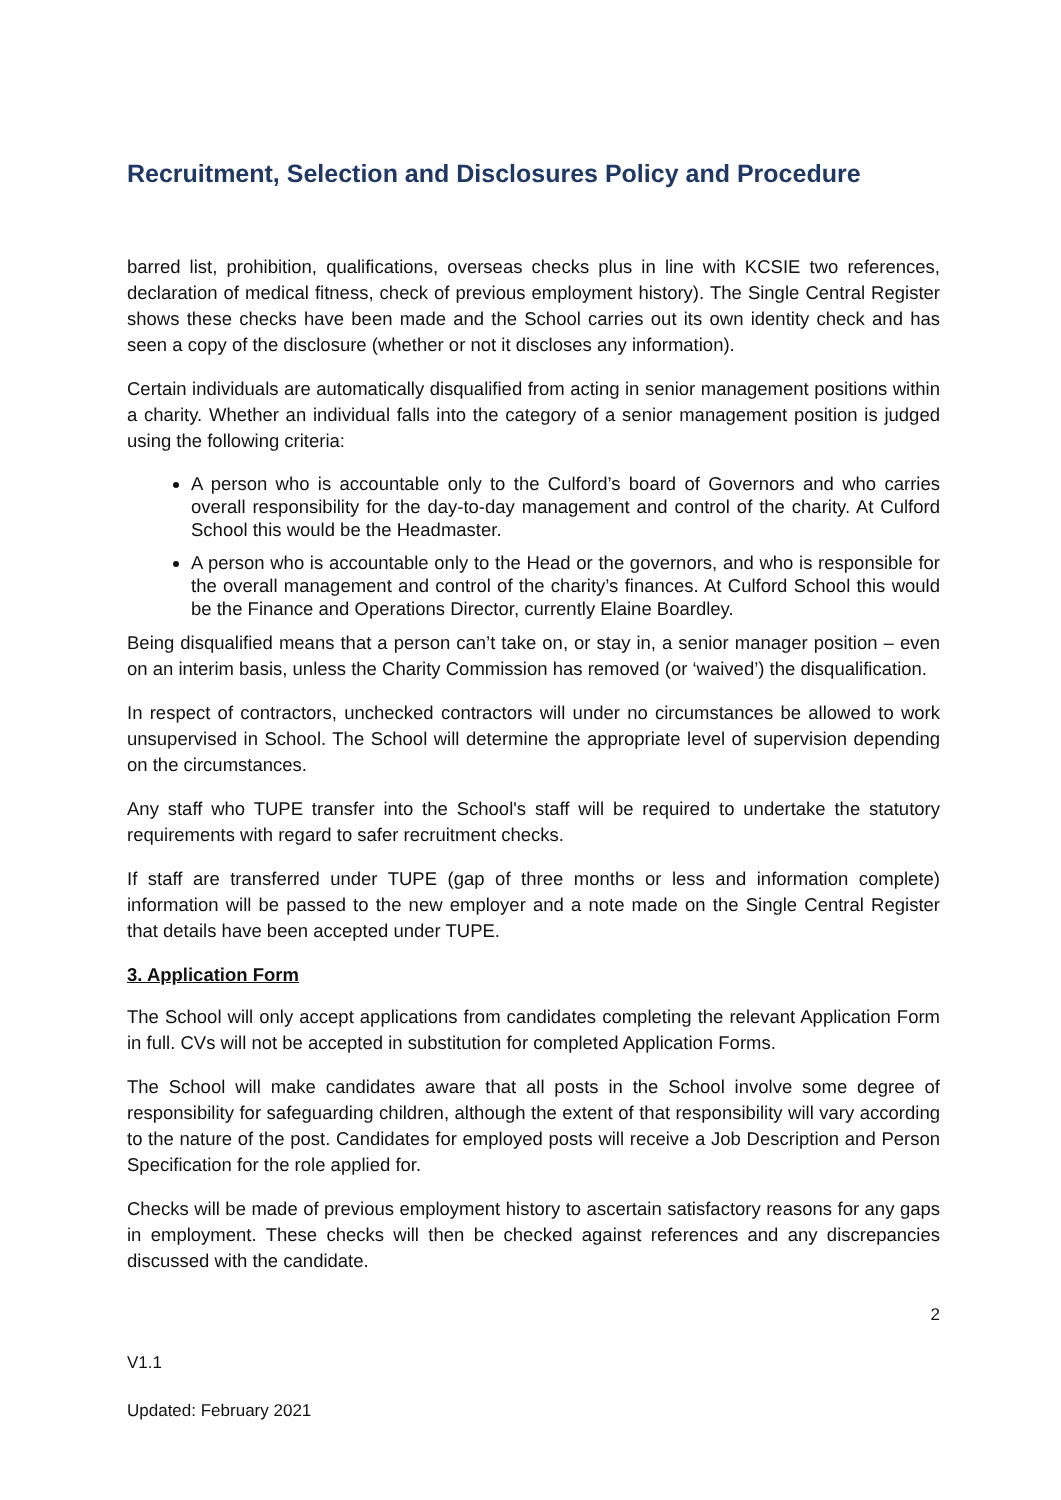Recruitment, Selection and Disclosures Policy and Procedure
barred list, prohibition, qualifications, overseas checks plus in line with KCSIE two references, declaration of medical fitness, check of previous employment history). The Single Central Register shows these checks have been made and the School carries out its own identity check and has seen a copy of the disclosure (whether or not it discloses any information).
Certain individuals are automatically disqualified from acting in senior management positions within a charity. Whether an individual falls into the category of a senior management position is judged using the following criteria:
A person who is accountable only to the Culford’s board of Governors and who carries overall responsibility for the day-to-day management and control of the charity. At Culford School this would be the Headmaster.
A person who is accountable only to the Head or the governors, and who is responsible for the overall management and control of the charity’s finances. At Culford School this would be the Finance and Operations Director, currently Elaine Boardley.
Being disqualified means that a person can’t take on, or stay in, a senior manager position – even on an interim basis, unless the Charity Commission has removed (or ‘waived’) the disqualification.
In respect of contractors, unchecked contractors will under no circumstances be allowed to work unsupervised in School. The School will determine the appropriate level of supervision depending on the circumstances.
Any staff who TUPE transfer into the School's staff will be required to undertake the statutory requirements with regard to safer recruitment checks.
If staff are transferred under TUPE (gap of three months or less and information complete) information will be passed to the new employer and a note made on the Single Central Register that details have been accepted under TUPE.
3. Application Form
The School will only accept applications from candidates completing the relevant Application Form in full. CVs will not be accepted in substitution for completed Application Forms.
The School will make candidates aware that all posts in the School involve some degree of responsibility for safeguarding children, although the extent of that responsibility will vary according to the nature of the post. Candidates for employed posts will receive a Job Description and Person Specification for the role applied for.
Checks will be made of previous employment history to ascertain satisfactory reasons for any gaps in employment. These checks will then be checked against references and any discrepancies discussed with the candidate.
2
V1.1
Updated: February 2021